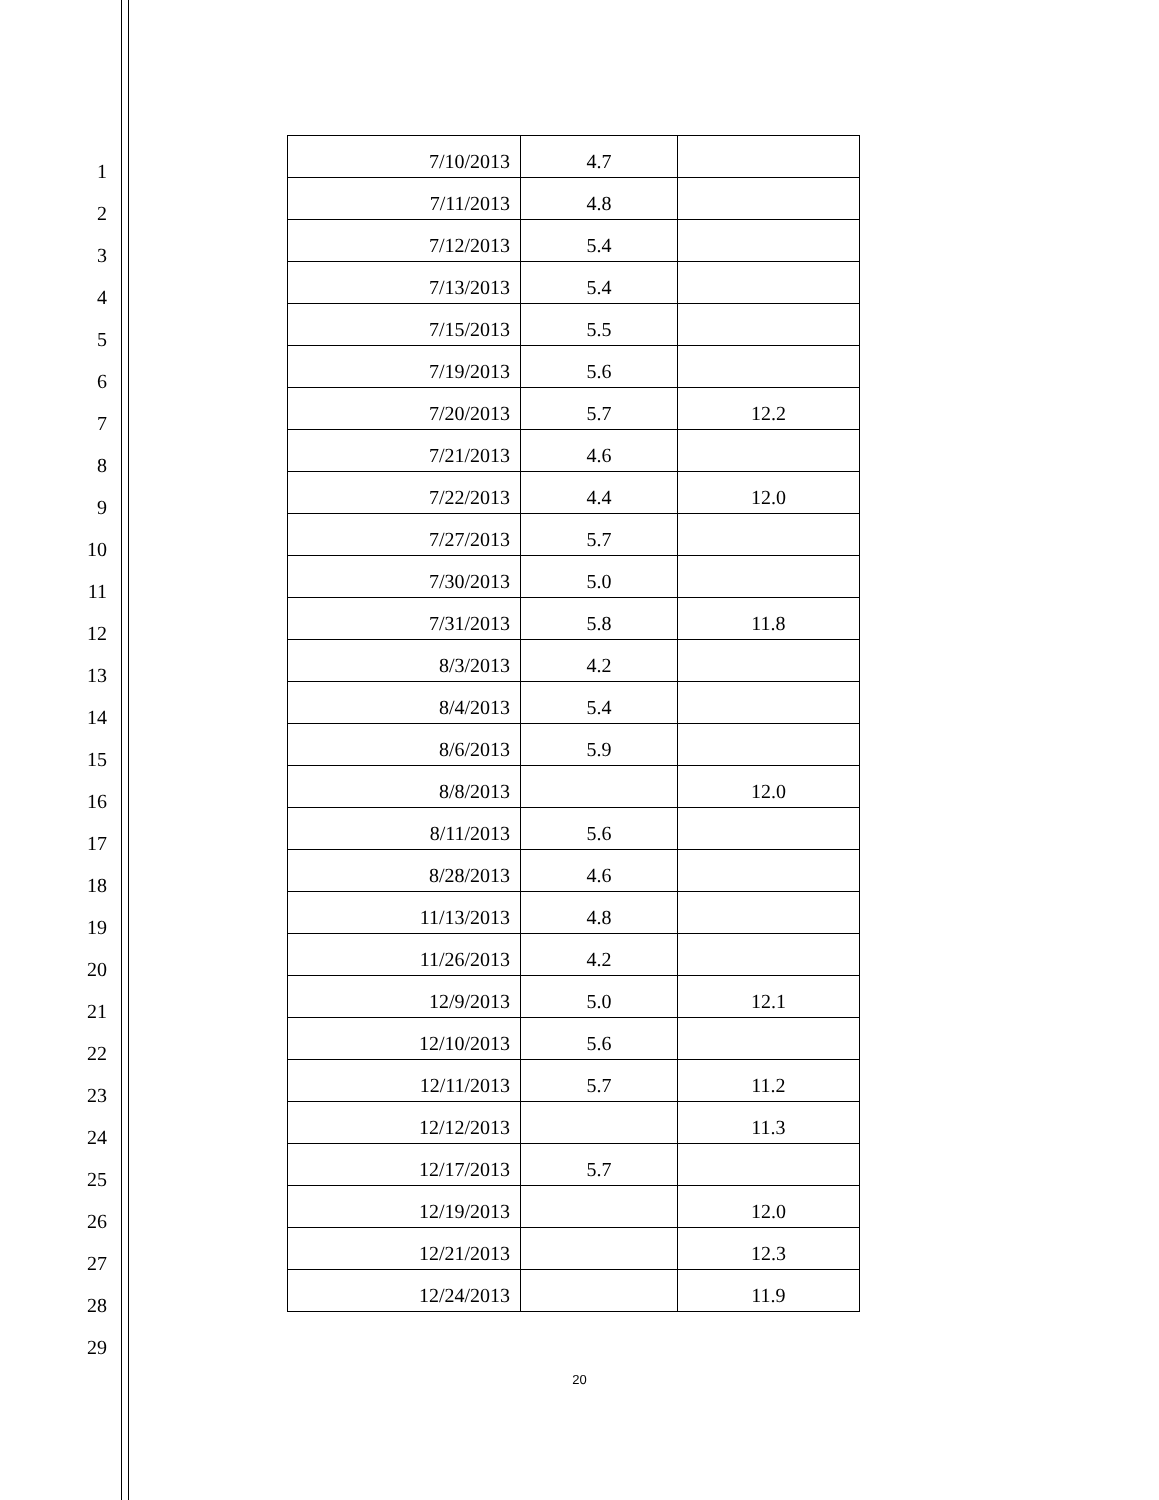1
2
3
4
5
6
7
8
9
10
11
12
13
14
15
16
17
18
19
20
21
22
23
24
25
26
27
28
29
| 7/10/2013 | 4.7 | |
| 7/11/2013 | 4.8 | |
| 7/12/2013 | 5.4 | |
| 7/13/2013 | 5.4 | |
| 7/15/2013 | 5.5 | |
| 7/19/2013 | 5.6 | |
| 7/20/2013 | 5.7 | 12.2 |
| 7/21/2013 | 4.6 | |
| 7/22/2013 | 4.4 | 12.0 |
| 7/27/2013 | 5.7 | |
| 7/30/2013 | 5.0 | |
| 7/31/2013 | 5.8 | 11.8 |
| 8/3/2013 | 4.2 | |
| 8/4/2013 | 5.4 | |
| 8/6/2013 | 5.9 | |
| 8/8/2013 | | 12.0 |
| 8/11/2013 | 5.6 | |
| 8/28/2013 | 4.6 | |
| 11/13/2013 | 4.8 | |
| 11/26/2013 | 4.2 | |
| 12/9/2013 | 5.0 | 12.1 |
| 12/10/2013 | 5.6 | |
| 12/11/2013 | 5.7 | 11.2 |
| 12/12/2013 | | 11.3 |
| 12/17/2013 | 5.7 | |
| 12/19/2013 | | 12.0 |
| 12/21/2013 | | 12.3 |
| 12/24/2013 | | 11.9 |
20